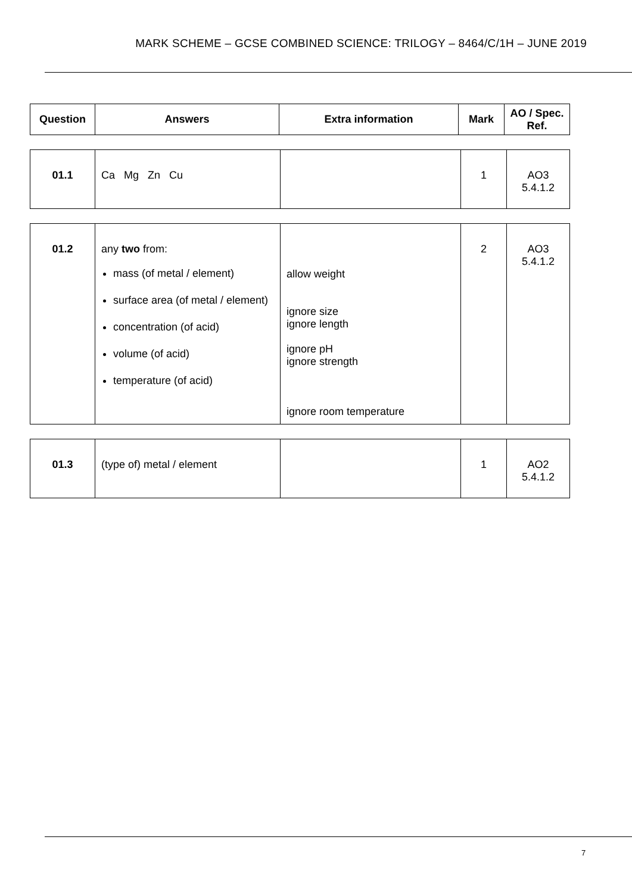MARK SCHEME – GCSE COMBINED SCIENCE: TRILOGY – 8464/C/1H – JUNE 2019
| Question | Answers | Extra information | Mark | AO / Spec. Ref. |
| --- | --- | --- | --- | --- |
| 01.1 | Ca Mg Zn Cu | | 1 | AO3 5.4.1.2 |
| 01.2 | any two from: mass (of metal / element) surface area (of metal / element) concentration (of acid) volume (of acid) temperature (of acid) | allow weight ignore size ignore length ignore pH ignore strength ignore room temperature | 2 | AO3 5.4.1.2 |
| 01.3 | (type of) metal / element | | 1 | AO2 5.4.1.2 |
7